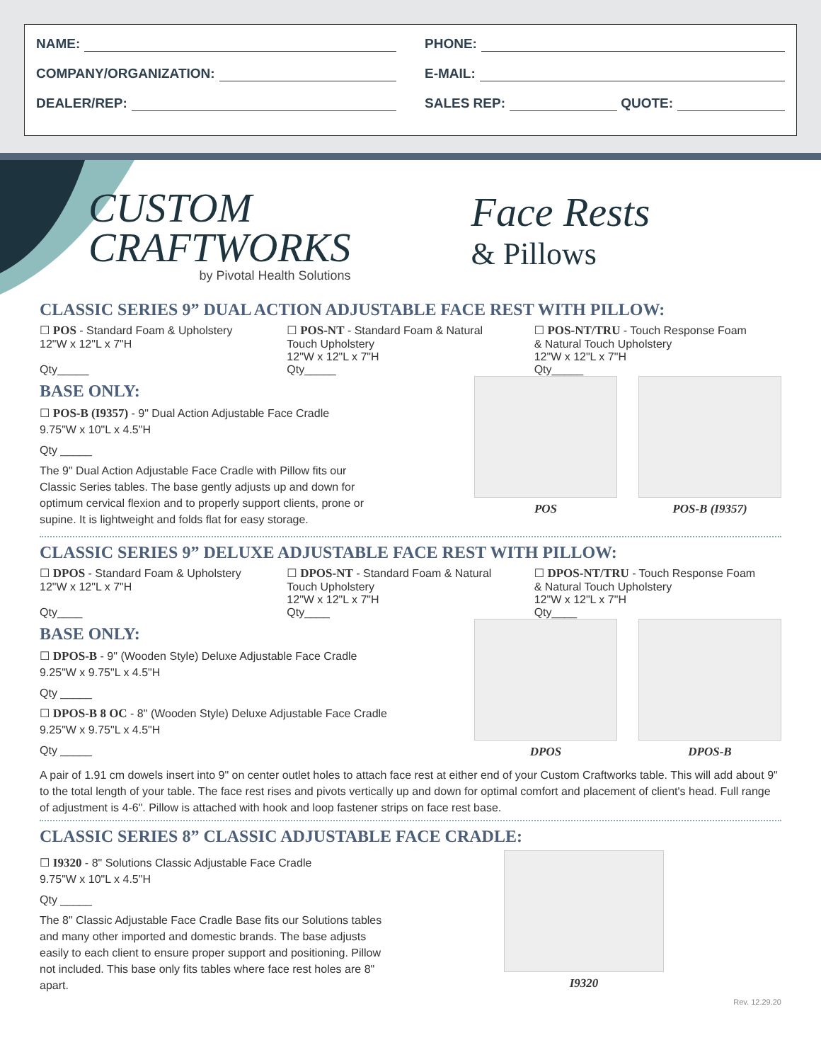NAME:
COMPANY/ORGANIZATION:
DEALER/REP:
PHONE:
E-MAIL:
SALES REP: QUOTE:
CUSTOM
CRAFTWORKS
by Pivotal Health Solutions
Face Rests
& Pillows
CLASSIC SERIES 9” DUAL ACTION ADJUSTABLE FACE REST WITH PILLOW:
☐ POS - Standard Foam & Upholstery
12"W x 12"L x 7"H
Qty_____
☐ POS-NT - Standard Foam & Natural
Touch Upholstery
12"W x 12"L x 7"H
Qty_____
☐ POS-NT/TRU - Touch Response Foam
& Natural Touch Upholstery
12"W x 12"L x 7"H
Qty_____
BASE ONLY:
☐ POS-B (I9357) - 9" Dual Action Adjustable Face Cradle
9.75"W x 10"L x 4.5"H
Qty _____
The 9" Dual Action Adjustable Face Cradle with Pillow fits our Classic Series tables. The base gently adjusts up and down for optimum cervical flexion and to properly support clients, prone or supine. It is lightweight and folds flat for easy storage.
POS POS-B (I9357)
CLASSIC SERIES 9” DELUXE ADJUSTABLE FACE REST WITH PILLOW:
☐ DPOS - Standard Foam & Upholstery
12"W x 12"L x 7"H
Qty____
☐ DPOS-NT - Standard Foam & Natural
Touch Upholstery
12"W x 12"L x 7"H
Qty____
☐ DPOS-NT/TRU - Touch Response Foam
& Natural Touch Upholstery
12"W x 12"L x 7"H
Qty____
BASE ONLY:
☐ DPOS-B - 9" (Wooden Style) Deluxe Adjustable Face Cradle
9.25"W x 9.75"L x 4.5"H
Qty _____
☐ DPOS-B 8 OC - 8" (Wooden Style) Deluxe Adjustable Face Cradle
9.25"W x 9.75"L x 4.5"H
Qty _____
DPOS DPOS-B
A pair of 1.91 cm dowels insert into 9" on center outlet holes to attach face rest at either end of your Custom Craftworks table. This will add about 9" to the total length of your table. The face rest rises and pivots vertically up and down for optimal comfort and placement of client's head. Full range of adjustment is 4-6". Pillow is attached with hook and loop fastener strips on face rest base.
CLASSIC SERIES 8” CLASSIC ADJUSTABLE FACE CRADLE:
☐ I9320 - 8" Solutions Classic Adjustable Face Cradle
9.75"W x 10"L x 4.5"H
Qty _____
The 8" Classic Adjustable Face Cradle Base fits our Solutions tables and many other imported and domestic brands. The base adjusts easily to each client to ensure proper support and positioning. Pillow not included. This base only fits tables where face rest holes are 8" apart.
I9320
Rev. 12.29.20